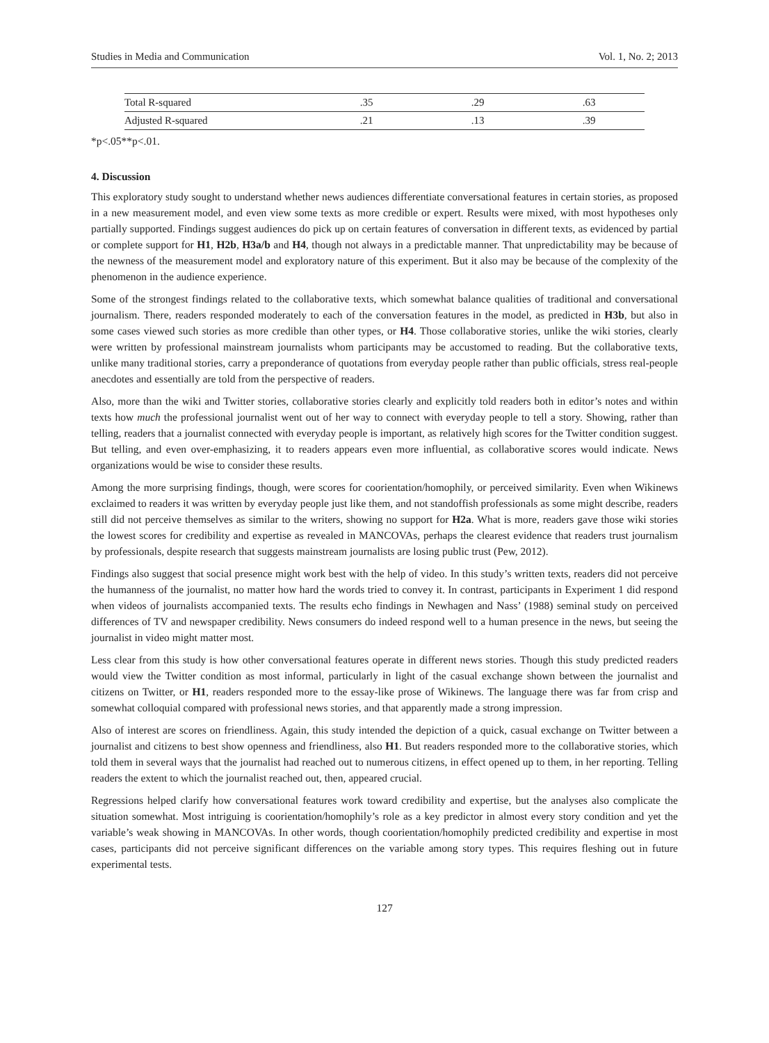Studies in Media and Communication Vol. 1, No. 2; 2013
| Total R-squared | .35 | .29 | .63 |
| Adjusted R-squared | .21 | .13 | .39 |
*p<.05**p<.01.
4. Discussion
This exploratory study sought to understand whether news audiences differentiate conversational features in certain stories, as proposed in a new measurement model, and even view some texts as more credible or expert. Results were mixed, with most hypotheses only partially supported. Findings suggest audiences do pick up on certain features of conversation in different texts, as evidenced by partial or complete support for H1, H2b, H3a/b and H4, though not always in a predictable manner. That unpredictability may be because of the newness of the measurement model and exploratory nature of this experiment. But it also may be because of the complexity of the phenomenon in the audience experience.
Some of the strongest findings related to the collaborative texts, which somewhat balance qualities of traditional and conversational journalism. There, readers responded moderately to each of the conversation features in the model, as predicted in H3b, but also in some cases viewed such stories as more credible than other types, or H4. Those collaborative stories, unlike the wiki stories, clearly were written by professional mainstream journalists whom participants may be accustomed to reading. But the collaborative texts, unlike many traditional stories, carry a preponderance of quotations from everyday people rather than public officials, stress real-people anecdotes and essentially are told from the perspective of readers.
Also, more than the wiki and Twitter stories, collaborative stories clearly and explicitly told readers both in editor’s notes and within texts how much the professional journalist went out of her way to connect with everyday people to tell a story. Showing, rather than telling, readers that a journalist connected with everyday people is important, as relatively high scores for the Twitter condition suggest. But telling, and even over-emphasizing, it to readers appears even more influential, as collaborative scores would indicate. News organizations would be wise to consider these results.
Among the more surprising findings, though, were scores for coorientation/homophily, or perceived similarity. Even when Wikinews exclaimed to readers it was written by everyday people just like them, and not standoffish professionals as some might describe, readers still did not perceive themselves as similar to the writers, showing no support for H2a. What is more, readers gave those wiki stories the lowest scores for credibility and expertise as revealed in MANCOVAs, perhaps the clearest evidence that readers trust journalism by professionals, despite research that suggests mainstream journalists are losing public trust (Pew, 2012).
Findings also suggest that social presence might work best with the help of video. In this study’s written texts, readers did not perceive the humanness of the journalist, no matter how hard the words tried to convey it. In contrast, participants in Experiment 1 did respond when videos of journalists accompanied texts. The results echo findings in Newhagen and Nass’ (1988) seminal study on perceived differences of TV and newspaper credibility. News consumers do indeed respond well to a human presence in the news, but seeing the journalist in video might matter most.
Less clear from this study is how other conversational features operate in different news stories. Though this study predicted readers would view the Twitter condition as most informal, particularly in light of the casual exchange shown between the journalist and citizens on Twitter, or H1, readers responded more to the essay-like prose of Wikinews. The language there was far from crisp and somewhat colloquial compared with professional news stories, and that apparently made a strong impression.
Also of interest are scores on friendliness. Again, this study intended the depiction of a quick, casual exchange on Twitter between a journalist and citizens to best show openness and friendliness, also H1. But readers responded more to the collaborative stories, which told them in several ways that the journalist had reached out to numerous citizens, in effect opened up to them, in her reporting. Telling readers the extent to which the journalist reached out, then, appeared crucial.
Regressions helped clarify how conversational features work toward credibility and expertise, but the analyses also complicate the situation somewhat. Most intriguing is coorientation/homophily’s role as a key predictor in almost every story condition and yet the variable’s weak showing in MANCOVAs. In other words, though coorientation/homophily predicted credibility and expertise in most cases, participants did not perceive significant differences on the variable among story types. This requires fleshing out in future experimental tests.
127